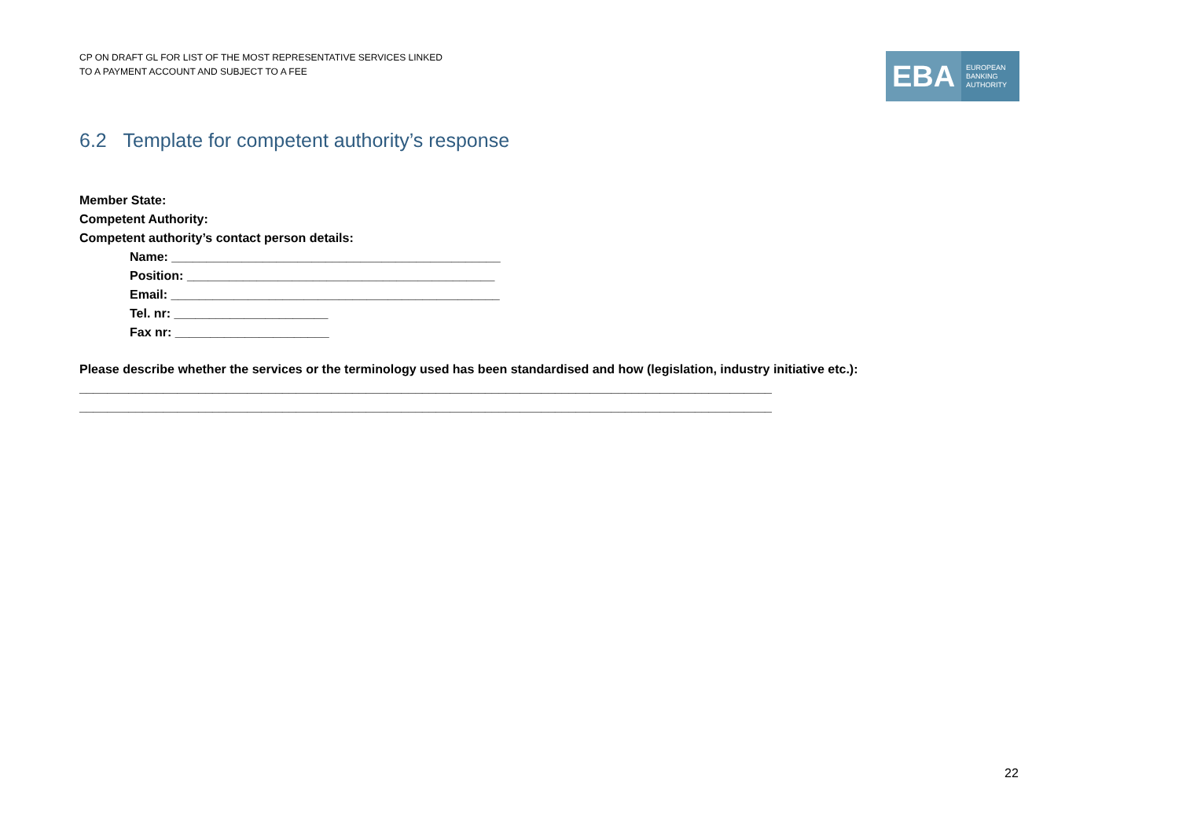CP ON DRAFT GL FOR LIST OF THE MOST REPRESENTATIVE SERVICES LINKED
TO A PAYMENT ACCOUNT AND SUBJECT TO A FEE
EBA
EUROPEAN
BANKING
AUTHORITY
6.2 Template for competent authority’s response
Member State:
Competent Authority:
Competent authority’s contact person details:
Name: _______________________________________________
Position: ____________________________________________
Email: _______________________________________________
Tel. nr: ______________________
Fax nr: ______________________
Please describe whether the services or the terminology used has been standardised and how (legislation, industry initiative etc.):
___________________________________________________________________________________________________
___________________________________________________________________________________________________
22